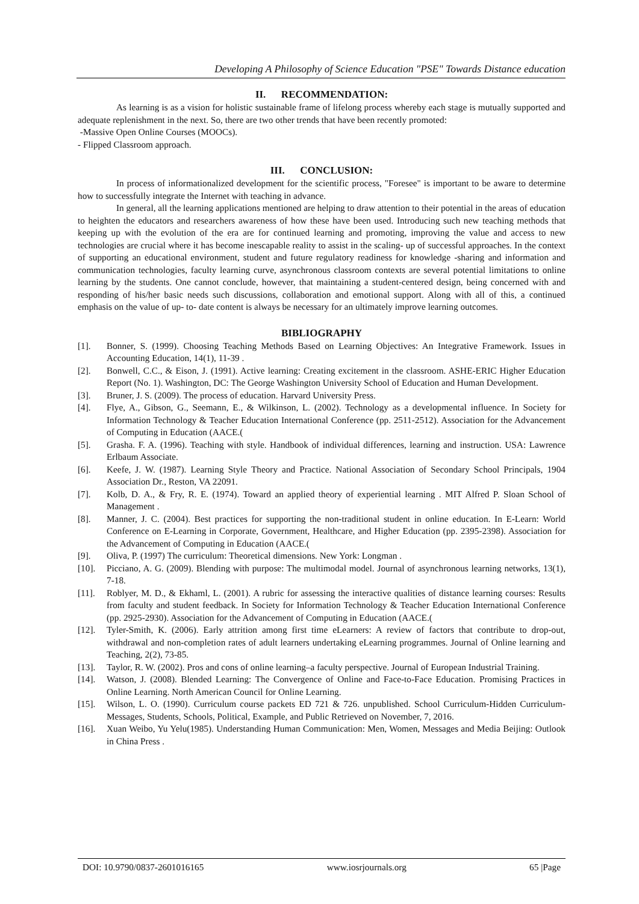Developing A Philosophy of Science Education "PSE" Towards Distance education
II. RECOMMENDATION:
As learning is as a vision for holistic sustainable frame of lifelong process whereby each stage is mutually supported and adequate replenishment in the next. So, there are two other trends that have been recently promoted:
-Massive Open Online Courses (MOOCs).
- Flipped Classroom approach.
III. CONCLUSION:
In process of informationalized development for the scientific process, "Foresee" is important to be aware to determine how to successfully integrate the Internet with teaching in advance.
In general, all the learning applications mentioned are helping to draw attention to their potential in the areas of education to heighten the educators and researchers awareness of how these have been used. Introducing such new teaching methods that keeping up with the evolution of the era are for continued learning and promoting, improving the value and access to new technologies are crucial where it has become inescapable reality to assist in the scaling- up of successful approaches. In the context of supporting an educational environment, student and future regulatory readiness for knowledge -sharing and information and communication technologies, faculty learning curve, asynchronous classroom contexts are several potential limitations to online learning by the students. One cannot conclude, however, that maintaining a student-centered design, being concerned with and responding of his/her basic needs such discussions, collaboration and emotional support. Along with all of this, a continued emphasis on the value of up- to- date content is always be necessary for an ultimately improve learning outcomes.
BIBLIOGRAPHY
[1]. Bonner, S. (1999). Choosing Teaching Methods Based on Learning Objectives: An Integrative Framework. Issues in Accounting Education, 14(1), 11-39 .
[2]. Bonwell, C.C., & Eison, J. (1991). Active learning: Creating excitement in the classroom. ASHE-ERIC Higher Education Report (No. 1). Washington, DC: The George Washington University School of Education and Human Development.
[3]. Bruner, J. S. (2009). The process of education. Harvard University Press.
[4]. Flye, A., Gibson, G., Seemann, E., & Wilkinson, L. (2002). Technology as a developmental influence. In Society for Information Technology & Teacher Education International Conference (pp. 2511-2512). Association for the Advancement of Computing in Education (AACE.(
[5]. Grasha. F. A. (1996). Teaching with style. Handbook of individual differences, learning and instruction. USA: Lawrence Erlbaum Associate.
[6]. Keefe, J. W. (1987). Learning Style Theory and Practice. National Association of Secondary School Principals, 1904 Association Dr., Reston, VA 22091.
[7]. Kolb, D. A., & Fry, R. E. (1974). Toward an applied theory of experiential learning . MIT Alfred P. Sloan School of Management .
[8]. Manner, J. C. (2004). Best practices for supporting the non-traditional student in online education. In E-Learn: World Conference on E-Learning in Corporate, Government, Healthcare, and Higher Education (pp. 2395-2398). Association for the Advancement of Computing in Education (AACE.(
[9]. Oliva, P. (1997) The curriculum: Theoretical dimensions. New York: Longman .
[10]. Picciano, A. G. (2009). Blending with purpose: The multimodal model. Journal of asynchronous learning networks, 13(1), 7-18.
[11]. Roblyer, M. D., & Ekhaml, L. (2001). A rubric for assessing the interactive qualities of distance learning courses: Results from faculty and student feedback. In Society for Information Technology & Teacher Education International Conference (pp. 2925-2930). Association for the Advancement of Computing in Education (AACE.(
[12]. Tyler-Smith, K. (2006). Early attrition among first time eLearners: A review of factors that contribute to drop-out, withdrawal and non-completion rates of adult learners undertaking eLearning programmes. Journal of Online learning and Teaching, 2(2), 73-85.
[13]. Taylor, R. W. (2002). Pros and cons of online learning–a faculty perspective. Journal of European Industrial Training.
[14]. Watson, J. (2008). Blended Learning: The Convergence of Online and Face-to-Face Education. Promising Practices in Online Learning. North American Council for Online Learning.
[15]. Wilson, L. O. (1990). Curriculum course packets ED 721 & 726. unpublished. School Curriculum-Hidden Curriculum-Messages, Students, Schools, Political, Example, and Public Retrieved on November, 7, 2016.
[16]. Xuan Weibo, Yu Yelu(1985). Understanding Human Communication: Men, Women, Messages and Media Beijing: Outlook in China Press .
DOI: 10.9790/0837-2601016165 www.iosrjournals.org 65 |Page